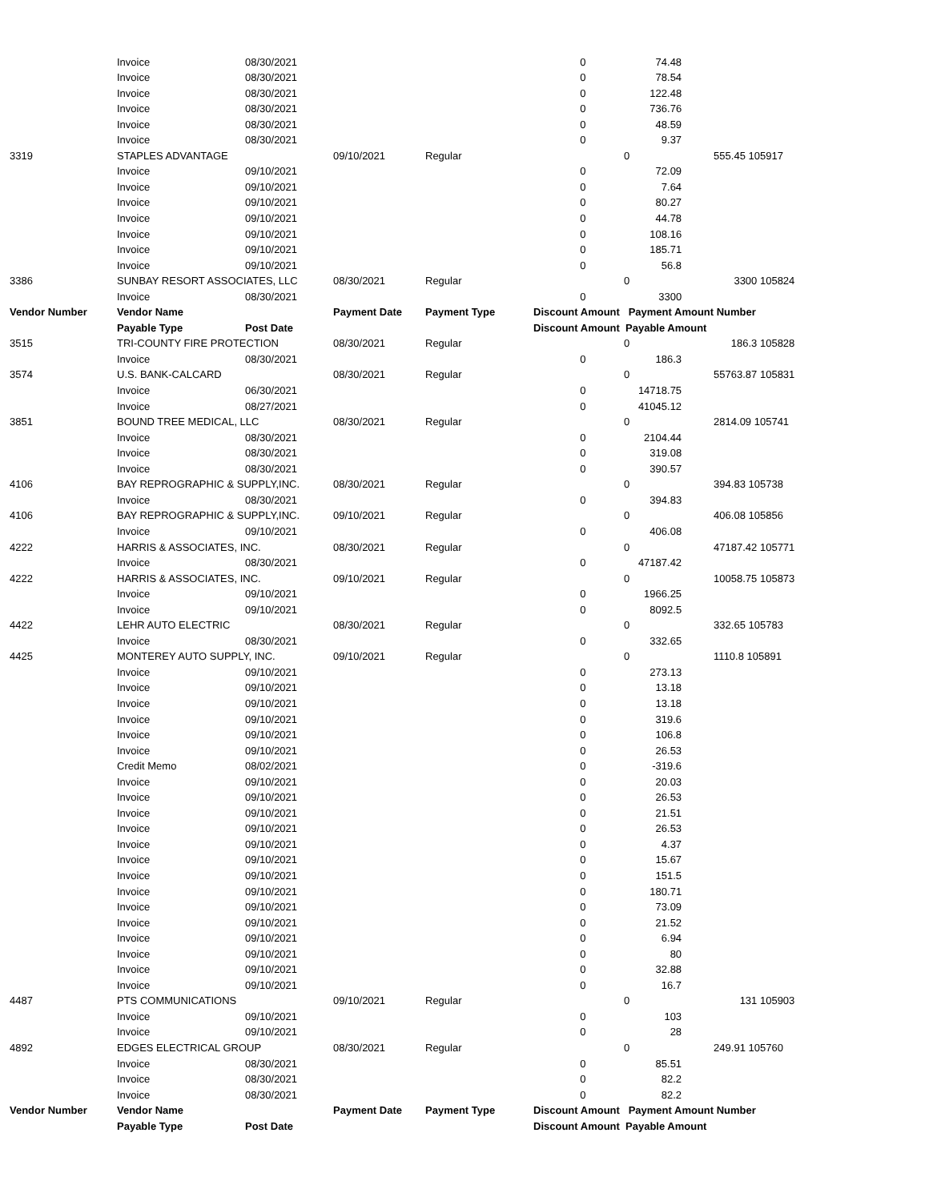| | Invoice | 08/30/2021 | | | 0 | 74.48 | | |
| | Invoice | 08/30/2021 | | | 0 | 78.54 | | |
| | Invoice | 08/30/2021 | | | 0 | 122.48 | | |
| | Invoice | 08/30/2021 | | | 0 | 736.76 | | |
| | Invoice | 08/30/2021 | | | 0 | 48.59 | | |
| | Invoice | 08/30/2021 | | | 0 | 9.37 | | |
| 3319 | STAPLES ADVANTAGE | | 09/10/2021 | Regular | 0 | | 555.45 105917 | |
| | Invoice | 09/10/2021 | | | 0 | 72.09 | | |
| | Invoice | 09/10/2021 | | | 0 | 7.64 | | |
| | Invoice | 09/10/2021 | | | 0 | 80.27 | | |
| | Invoice | 09/10/2021 | | | 0 | 44.78 | | |
| | Invoice | 09/10/2021 | | | 0 | 108.16 | | |
| | Invoice | 09/10/2021 | | | 0 | 185.71 | | |
| | Invoice | 09/10/2021 | | | 0 | 56.8 | | |
| 3386 | SUNBAY RESORT ASSOCIATES, LLC | | 08/30/2021 | Regular | 0 | | 3300 105824 | |
| | Invoice | 08/30/2021 | | | 0 | 3300 | | |
| Vendor Number | Vendor Name | | Payment Date | Payment Type | Discount Amount Payment Amount | | Number | |
| | Payable Type | Post Date | | | Discount Amount Payable Amount | | | |
| 3515 | TRI-COUNTY FIRE PROTECTION | | 08/30/2021 | Regular | 0 | | 186.3 105828 | |
| | Invoice | 08/30/2021 | | | 0 | 186.3 | | |
| 3574 | U.S. BANK-CALCARD | | 08/30/2021 | Regular | 0 | | 55763.87 105831 | |
| | Invoice | 06/30/2021 | | | 0 | 14718.75 | | |
| | Invoice | 08/27/2021 | | | 0 | 41045.12 | | |
| 3851 | BOUND TREE MEDICAL, LLC | | 08/30/2021 | Regular | 0 | | 2814.09 105741 | |
| | Invoice | 08/30/2021 | | | 0 | 2104.44 | | |
| | Invoice | 08/30/2021 | | | 0 | 319.08 | | |
| | Invoice | 08/30/2021 | | | 0 | 390.57 | | |
| 4106 | BAY REPROGRAPHIC & SUPPLY,INC. | | 08/30/2021 | Regular | 0 | | 394.83 105738 | |
| | Invoice | 08/30/2021 | | | 0 | 394.83 | | |
| 4106 | BAY REPROGRAPHIC & SUPPLY,INC. | | 09/10/2021 | Regular | 0 | | 406.08 105856 | |
| | Invoice | 09/10/2021 | | | 0 | 406.08 | | |
| 4222 | HARRIS & ASSOCIATES, INC. | | 08/30/2021 | Regular | 0 | | 47187.42 105771 | |
| | Invoice | 08/30/2021 | | | 0 | 47187.42 | | |
| 4222 | HARRIS & ASSOCIATES, INC. | | 09/10/2021 | Regular | 0 | | 10058.75 105873 | |
| | Invoice | 09/10/2021 | | | 0 | 1966.25 | | |
| | Invoice | 09/10/2021 | | | 0 | 8092.5 | | |
| 4422 | LEHR AUTO ELECTRIC | | 08/30/2021 | Regular | 0 | | 332.65 105783 | |
| | Invoice | 08/30/2021 | | | 0 | 332.65 | | |
| 4425 | MONTEREY AUTO SUPPLY, INC. | | 09/10/2021 | Regular | 0 | | 1110.8 105891 | |
| | Invoice | 09/10/2021 | | | 0 | 273.13 | | |
| | Invoice | 09/10/2021 | | | 0 | 13.18 | | |
| | Invoice | 09/10/2021 | | | 0 | 13.18 | | |
| | Invoice | 09/10/2021 | | | 0 | 319.6 | | |
| | Invoice | 09/10/2021 | | | 0 | 106.8 | | |
| | Invoice | 09/10/2021 | | | 0 | 26.53 | | |
| | Credit Memo | 08/02/2021 | | | 0 | -319.6 | | |
| | Invoice | 09/10/2021 | | | 0 | 20.03 | | |
| | Invoice | 09/10/2021 | | | 0 | 26.53 | | |
| | Invoice | 09/10/2021 | | | 0 | 21.51 | | |
| | Invoice | 09/10/2021 | | | 0 | 26.53 | | |
| | Invoice | 09/10/2021 | | | 0 | 4.37 | | |
| | Invoice | 09/10/2021 | | | 0 | 15.67 | | |
| | Invoice | 09/10/2021 | | | 0 | 151.5 | | |
| | Invoice | 09/10/2021 | | | 0 | 180.71 | | |
| | Invoice | 09/10/2021 | | | 0 | 73.09 | | |
| | Invoice | 09/10/2021 | | | 0 | 21.52 | | |
| | Invoice | 09/10/2021 | | | 0 | 6.94 | | |
| | Invoice | 09/10/2021 | | | 0 | 80 | | |
| | Invoice | 09/10/2021 | | | 0 | 32.88 | | |
| | Invoice | 09/10/2021 | | | 0 | 16.7 | | |
| 4487 | PTS COMMUNICATIONS | | 09/10/2021 | Regular | 0 | | 131 105903 | |
| | Invoice | 09/10/2021 | | | 0 | 103 | | |
| | Invoice | 09/10/2021 | | | 0 | 28 | | |
| 4892 | EDGES ELECTRICAL GROUP | | 08/30/2021 | Regular | 0 | | 249.91 105760 | |
| | Invoice | 08/30/2021 | | | 0 | 85.51 | | |
| | Invoice | 08/30/2021 | | | 0 | 82.2 | | |
| | Invoice | 08/30/2021 | | | 0 | 82.2 | | |
| Vendor Number | Vendor Name | | Payment Date | Payment Type | Discount Amount Payment Amount | | Number | |
| | Payable Type | Post Date | | | Discount Amount Payable Amount | | | |